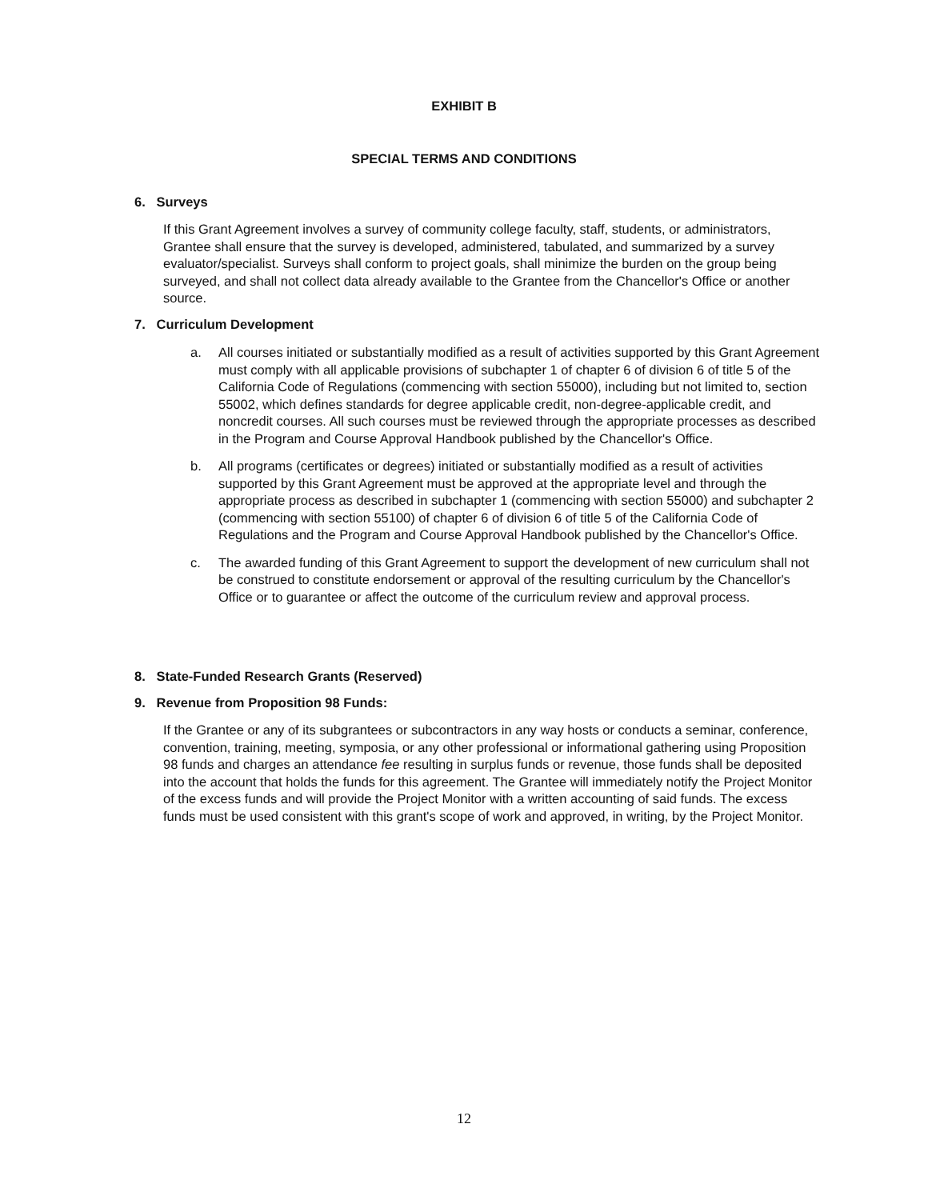EXHIBIT B
SPECIAL TERMS AND CONDITIONS
6. Surveys
If this Grant Agreement involves a survey of community college faculty, staff, students, or administrators, Grantee shall ensure that the survey is developed, administered, tabulated, and summarized by a survey evaluator/specialist. Surveys shall conform to project goals, shall minimize the burden on the group being surveyed, and shall not collect data already available to the Grantee from the Chancellor's Office or another source.
7. Curriculum Development
a. All courses initiated or substantially modified as a result of activities supported by this Grant Agreement must comply with all applicable provisions of subchapter 1 of chapter 6 of division 6 of title 5 of the California Code of Regulations (commencing with section 55000), including but not limited to, section 55002, which defines standards for degree applicable credit, non-degree-applicable credit, and noncredit courses. All such courses must be reviewed through the appropriate processes as described in the Program and Course Approval Handbook published by the Chancellor's Office.
b. All programs (certificates or degrees) initiated or substantially modified as a result of activities supported by this Grant Agreement must be approved at the appropriate level and through the appropriate process as described in subchapter 1 (commencing with section 55000) and subchapter 2 (commencing with section 55100) of chapter 6 of division 6 of title 5 of the California Code of Regulations and the Program and Course Approval Handbook published by the Chancellor's Office.
c. The awarded funding of this Grant Agreement to support the development of new curriculum shall not be construed to constitute endorsement or approval of the resulting curriculum by the Chancellor's Office or to guarantee or affect the outcome of the curriculum review and approval process.
8. State-Funded Research Grants (Reserved)
9. Revenue from Proposition 98 Funds:
If the Grantee or any of its subgrantees or subcontractors in any way hosts or conducts a seminar, conference, convention, training, meeting, symposia, or any other professional or informational gathering using Proposition 98 funds and charges an attendance fee resulting in surplus funds or revenue, those funds shall be deposited into the account that holds the funds for this agreement. The Grantee will immediately notify the Project Monitor of the excess funds and will provide the Project Monitor with a written accounting of said funds. The excess funds must be used consistent with this grant's scope of work and approved, in writing, by the Project Monitor.
12